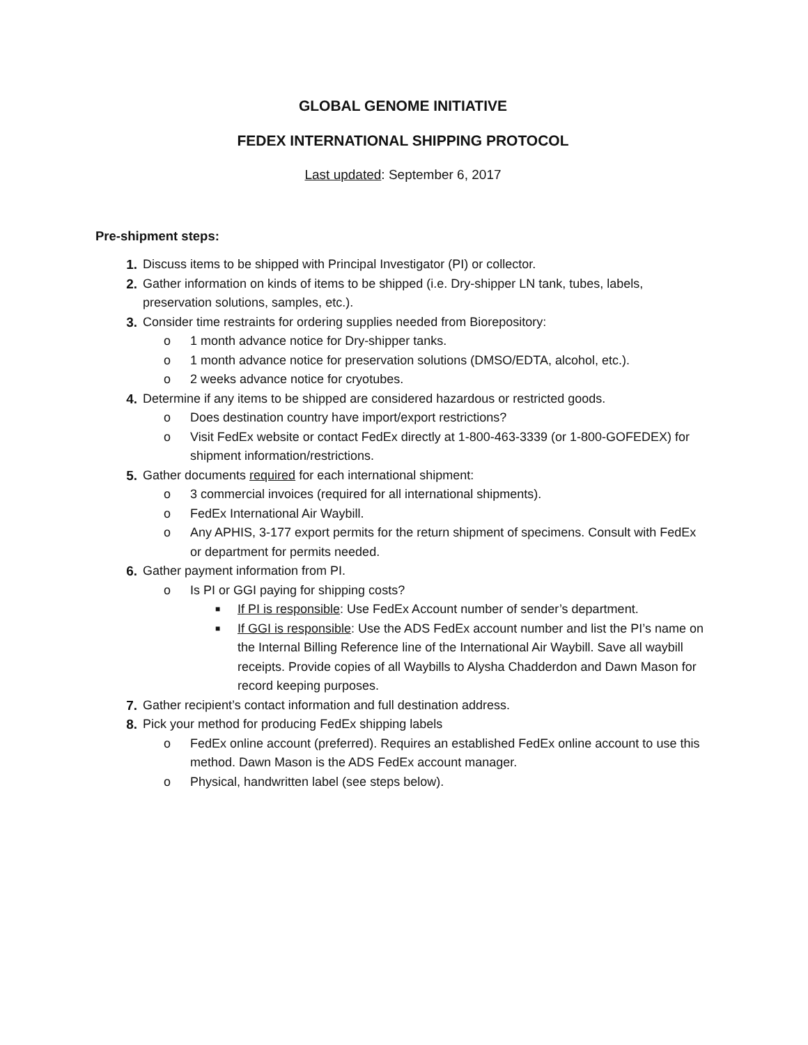GLOBAL GENOME INITIATIVE
FEDEX INTERNATIONAL SHIPPING PROTOCOL
Last updated: September 6, 2017
Pre-shipment steps:
1. Discuss items to be shipped with Principal Investigator (PI) or collector.
2. Gather information on kinds of items to be shipped (i.e. Dry-shipper LN tank, tubes, labels, preservation solutions, samples, etc.).
3. Consider time restraints for ordering supplies needed from Biorepository:
o 1 month advance notice for Dry-shipper tanks.
o 1 month advance notice for preservation solutions (DMSO/EDTA, alcohol, etc.).
o 2 weeks advance notice for cryotubes.
4. Determine if any items to be shipped are considered hazardous or restricted goods.
o Does destination country have import/export restrictions?
o Visit FedEx website or contact FedEx directly at 1-800-463-3339 (or 1-800-GOFEDEX) for shipment information/restrictions.
5. Gather documents required for each international shipment:
o 3 commercial invoices (required for all international shipments).
o FedEx International Air Waybill.
o Any APHIS, 3-177 export permits for the return shipment of specimens. Consult with FedEx or department for permits needed.
6. Gather payment information from PI.
o Is PI or GGI paying for shipping costs?
■ If PI is responsible: Use FedEx Account number of sender’s department.
■ If GGI is responsible: Use the ADS FedEx account number and list the PI’s name on the Internal Billing Reference line of the International Air Waybill. Save all waybill receipts. Provide copies of all Waybills to Alysha Chadderdon and Dawn Mason for record keeping purposes.
7. Gather recipient’s contact information and full destination address.
8. Pick your method for producing FedEx shipping labels
o FedEx online account (preferred). Requires an established FedEx online account to use this method. Dawn Mason is the ADS FedEx account manager.
o Physical, handwritten label (see steps below).